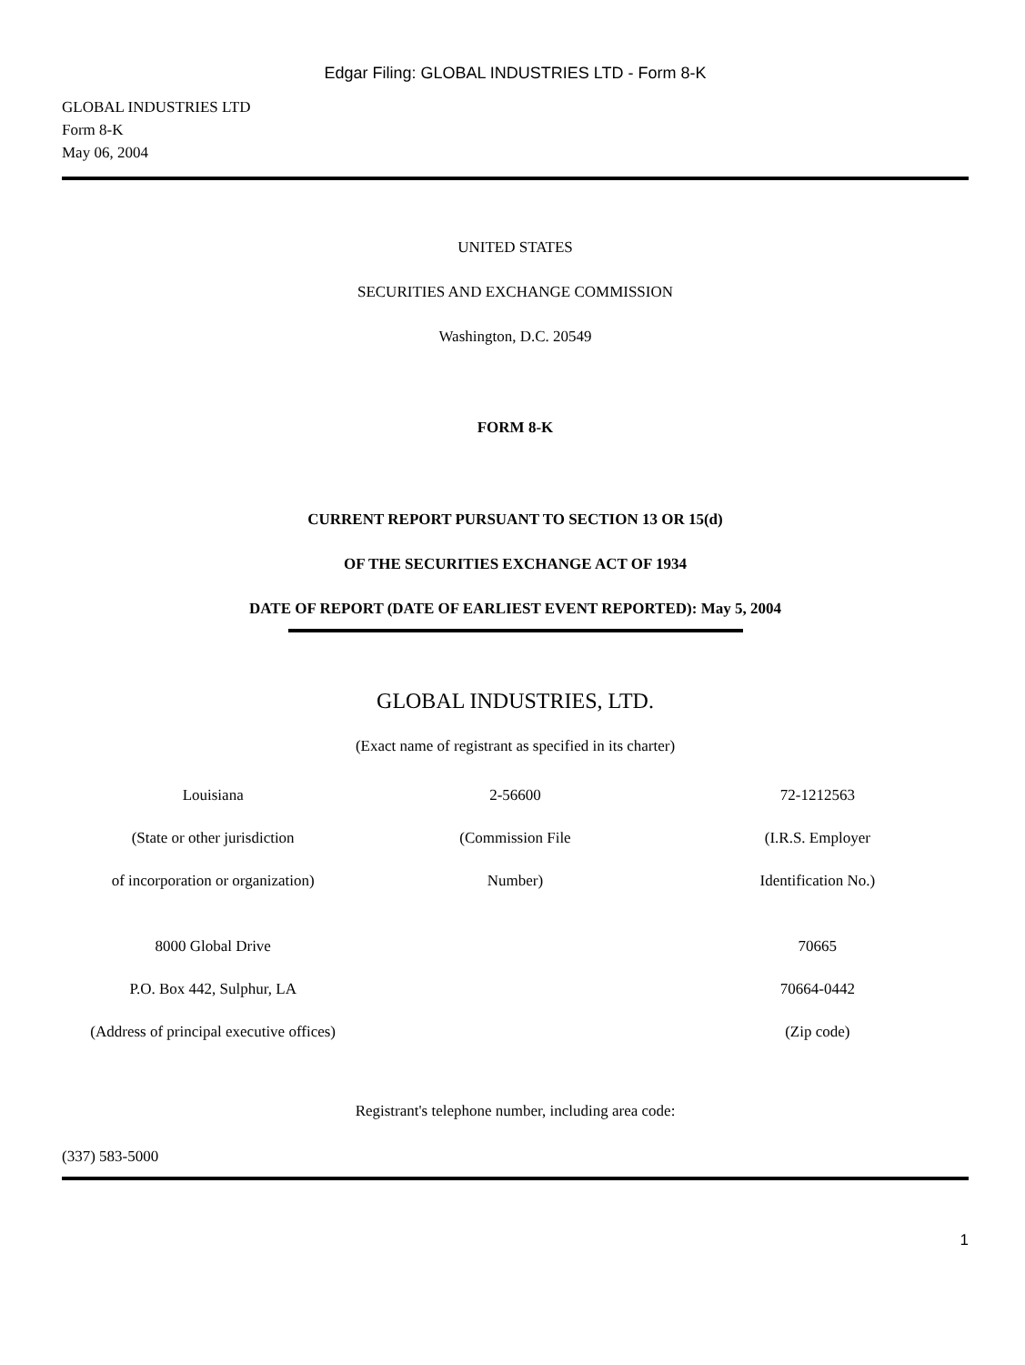Edgar Filing: GLOBAL INDUSTRIES LTD - Form 8-K
GLOBAL INDUSTRIES LTD
Form 8-K
May 06, 2004
UNITED STATES
SECURITIES AND EXCHANGE COMMISSION
Washington, D.C. 20549
FORM 8-K
CURRENT REPORT PURSUANT TO SECTION 13 OR 15(d)
OF THE SECURITIES EXCHANGE ACT OF 1934
DATE OF REPORT (DATE OF EARLIEST EVENT REPORTED): May 5, 2004
GLOBAL INDUSTRIES, LTD.
(Exact name of registrant as specified in its charter)
| Louisiana | 2-56600 | 72-1212563 |
| (State or other jurisdiction | (Commission File | (I.R.S. Employer |
| of incorporation or organization) | Number) | Identification No.) |
| 8000 Global Drive | | 70665 |
| P.O. Box 442, Sulphur, LA | | 70664-0442 |
| (Address of principal executive offices) | | (Zip code) |
Registrant's telephone number, including area code:
(337) 583-5000
1